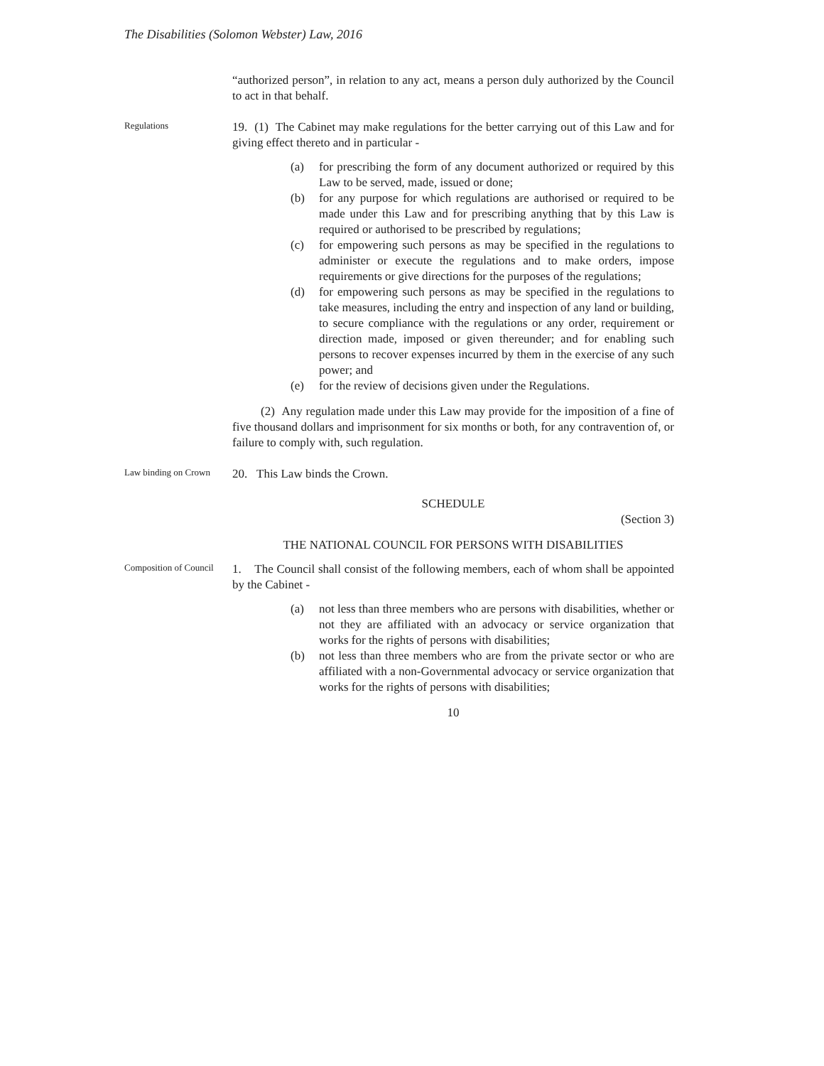The Disabilities (Solomon Webster) Law, 2016
“authorized person”, in relation to any act, means a person duly authorized by the Council to act in that behalf.
Regulations
19. (1) The Cabinet may make regulations for the better carrying out of this Law and for giving effect thereto and in particular -
(a) for prescribing the form of any document authorized or required by this Law to be served, made, issued or done;
(b) for any purpose for which regulations are authorised or required to be made under this Law and for prescribing anything that by this Law is required or authorised to be prescribed by regulations;
(c) for empowering such persons as may be specified in the regulations to administer or execute the regulations and to make orders, impose requirements or give directions for the purposes of the regulations;
(d) for empowering such persons as may be specified in the regulations to take measures, including the entry and inspection of any land or building, to secure compliance with the regulations or any order, requirement or direction made, imposed or given thereunder; and for enabling such persons to recover expenses incurred by them in the exercise of any such power; and
(e) for the review of decisions given under the Regulations.
(2) Any regulation made under this Law may provide for the imposition of a fine of five thousand dollars and imprisonment for six months or both, for any contravention of, or failure to comply with, such regulation.
Law binding on Crown
20. This Law binds the Crown.
SCHEDULE
(Section 3)
THE NATIONAL COUNCIL FOR PERSONS WITH DISABILITIES
Composition of Council
1. The Council shall consist of the following members, each of whom shall be appointed by the Cabinet -
(a) not less than three members who are persons with disabilities, whether or not they are affiliated with an advocacy or service organization that works for the rights of persons with disabilities;
(b) not less than three members who are from the private sector or who are affiliated with a non-Governmental advocacy or service organization that works for the rights of persons with disabilities;
10